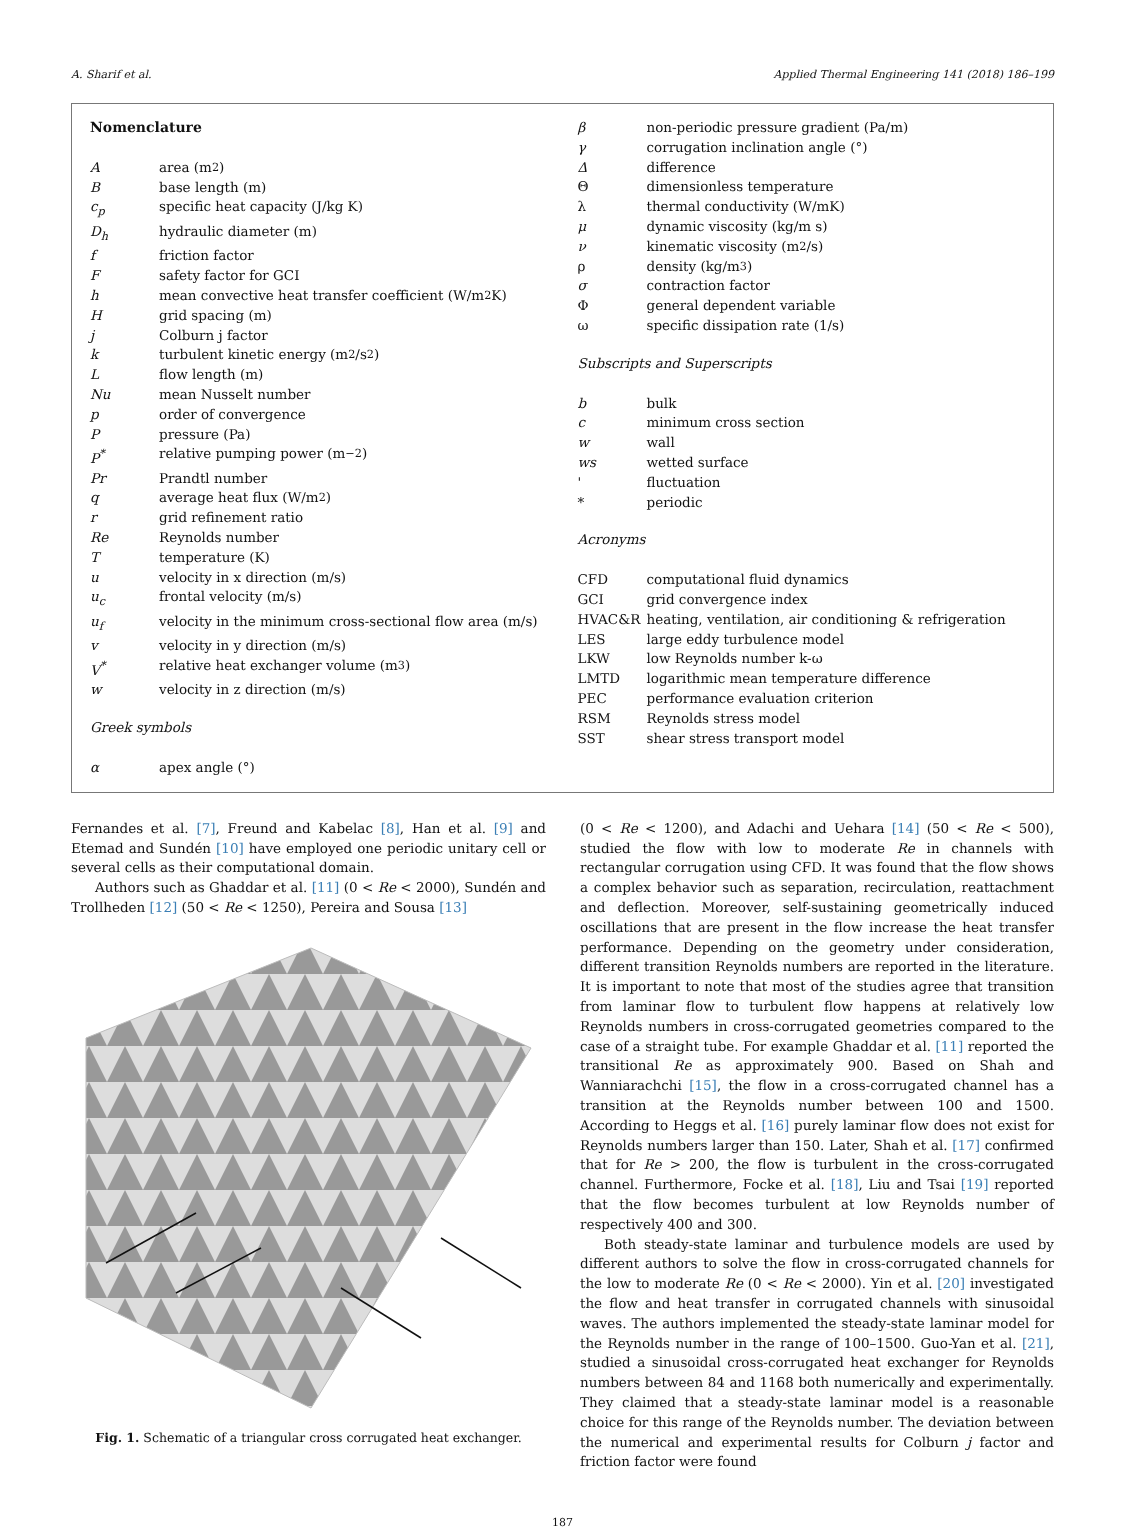A. Sharif et al. Applied Thermal Engineering 141 (2018) 186–199
Nomenclature
Aarea (m<sup>2</sup>)
Bbase length (m)
c<sub>p</sub> specific heat capacity (J/kg K)
D<sub>h</sub> hydraulic diameter (m)
f friction factor
Fsafety factor for GCI
h mean convective heat transfer coefficient (W/m<sup>2</sup> K)
Hgrid spacing (m)
j Colburn j factor
k turbulent kinetic energy (m<sup>2</sup>/s<sup>2</sup>)
Lflow length (m)
Nu mean Nusselt number
p order of convergence
Ppressure (Pa)
P<sup>*</sup> relative pumping power (m<sup>−2</sup>)
Pr Prandtl number
q average heat flux (W/m<sup>2</sup>)
r grid refinement ratio
Re Reynolds number
Ttemperature (K)
u velocity in x direction (m/s)
u<sub>c</sub> frontal velocity (m/s)
u<sub>f</sub> velocity in the minimum cross-sectional flow area (m/s)
v velocity in y direction (m/s)
V<sup>*</sup> relative heat exchanger volume (m<sup>3</sup>)
w velocity in z direction (m/s)
Greek symbols
α apex angle (°)
β non-periodic pressure gradient (Pa/m)
γ corrugation inclination angle (°)
Δdifference
Θdimensionless temperature
λ thermal conductivity (W/mK)
μ dynamic viscosity (kg/m s)
ν kinematic viscosity (m<sup>2</sup>/s)
ρ density (kg/m<sup>3</sup>)
σ contraction factor
Φgeneral dependent variable
ω specific dissipation rate (1/s)
Subscripts and Superscripts
b bulk
c minimum cross section
w wall
ws wetted surface
' fluctuation
* periodic
Acronyms
CFD computational fluid dynamics
GCI grid convergence index
HVAC&R heating, ventilation, air conditioning & refrigeration
LES large eddy turbulence model
LKW low Reynolds number k-ω
LMTD logarithmic mean temperature difference
PEC performance evaluation criterion
RSM Reynolds stress model
SST shear stress transport model
Fernandes et al. [7], Freund and Kabelac [8], Han et al. [9] and Etemad and Sundén [10] have employed one periodic unitary cell or several cells as their computational domain.
Authors such as Ghaddar et al. [11] (0 < Re < 2000), Sundén and Trollheden [12] (50 < Re < 1250), Pereira and Sousa [13]
Fig. 1. Schematic of a triangular cross corrugated heat exchanger.
(0 < Re < 1200), and Adachi and Uehara [14] (50 < Re < 500), studied the flow with low to moderate Re in channels with rectangular corrugation using CFD. It was found that the flow shows a complex behavior such as separation, recirculation, reattachment and deflection. Moreover, self-sustaining geometrically induced oscillations that are present in the flow increase the heat transfer performance. Depending on the geometry under consideration, different transition Reynolds numbers are reported in the literature. It is important to note that most of the studies agree that transition from laminar flow to turbulent flow happens at relatively low Reynolds numbers in cross-corrugated geometries compared to the case of a straight tube. For example Ghaddar et al. [11] reported the transitional Re as approximately 900. Based on Shah and Wanniarachchi [15], the flow in a cross-corrugated channel has a transition at the Reynolds number between 100 and 1500. According to Heggs et al. [16] purely laminar flow does not exist for Reynolds numbers larger than 150. Later, Shah et al. [17] confirmed that for Re > 200, the flow is turbulent in the cross-corrugated channel. Furthermore, Focke et al. [18], Liu and Tsai [19] reported that the flow becomes turbulent at low Reynolds number of respectively 400 and 300.
Both steady-state laminar and turbulence models are used by different authors to solve the flow in cross-corrugated channels for the low to moderate Re (0 < Re < 2000). Yin et al. [20] investigated the flow and heat transfer in corrugated channels with sinusoidal waves. The authors implemented the steady-state laminar model for the Reynolds number in the range of 100–1500. Guo-Yan et al. [21], studied a sinusoidal cross-corrugated heat exchanger for Reynolds numbers between 84 and 1168 both numerically and experimentally. They claimed that a steady-state laminar model is a reasonable choice for this range of the Reynolds number. The deviation between the numerical and experimental results for Colburn j factor and friction factor were found
187